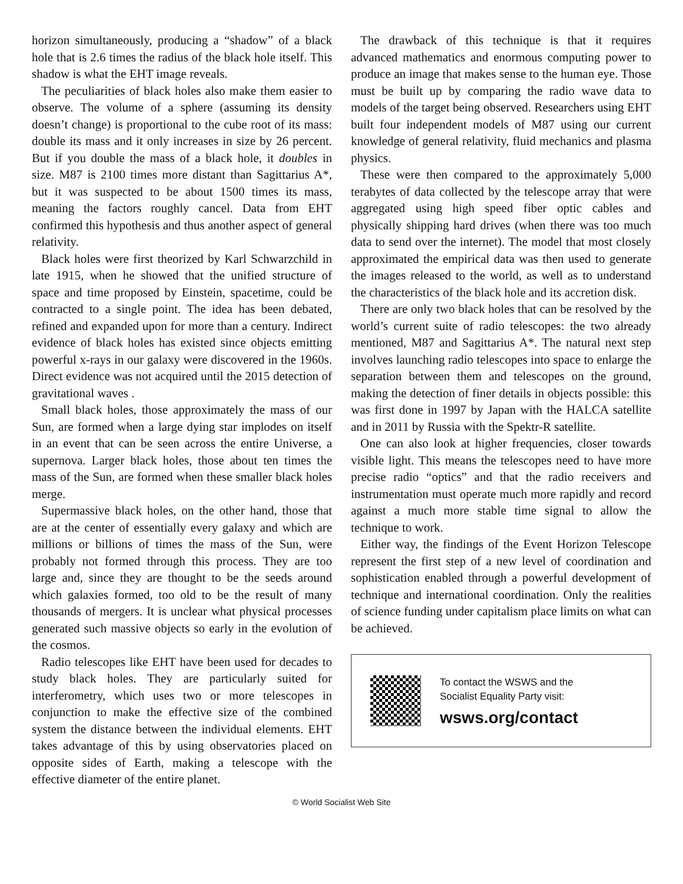horizon simultaneously, producing a “shadow” of a black hole that is 2.6 times the radius of the black hole itself. This shadow is what the EHT image reveals.
The peculiarities of black holes also make them easier to observe. The volume of a sphere (assuming its density doesn’t change) is proportional to the cube root of its mass: double its mass and it only increases in size by 26 percent. But if you double the mass of a black hole, it doubles in size. M87 is 2100 times more distant than Sagittarius A*, but it was suspected to be about 1500 times its mass, meaning the factors roughly cancel. Data from EHT confirmed this hypothesis and thus another aspect of general relativity.
Black holes were first theorized by Karl Schwarzchild in late 1915, when he showed that the unified structure of space and time proposed by Einstein, spacetime, could be contracted to a single point. The idea has been debated, refined and expanded upon for more than a century. Indirect evidence of black holes has existed since objects emitting powerful x-rays in our galaxy were discovered in the 1960s. Direct evidence was not acquired until the 2015 detection of gravitational waves .
Small black holes, those approximately the mass of our Sun, are formed when a large dying star implodes on itself in an event that can be seen across the entire Universe, a supernova. Larger black holes, those about ten times the mass of the Sun, are formed when these smaller black holes merge.
Supermassive black holes, on the other hand, those that are at the center of essentially every galaxy and which are millions or billions of times the mass of the Sun, were probably not formed through this process. They are too large and, since they are thought to be the seeds around which galaxies formed, too old to be the result of many thousands of mergers. It is unclear what physical processes generated such massive objects so early in the evolution of the cosmos.
Radio telescopes like EHT have been used for decades to study black holes. They are particularly suited for interferometry, which uses two or more telescopes in conjunction to make the effective size of the combined system the distance between the individual elements. EHT takes advantage of this by using observatories placed on opposite sides of Earth, making a telescope with the effective diameter of the entire planet.
The drawback of this technique is that it requires advanced mathematics and enormous computing power to produce an image that makes sense to the human eye. Those must be built up by comparing the radio wave data to models of the target being observed. Researchers using EHT built four independent models of M87 using our current knowledge of general relativity, fluid mechanics and plasma physics.
These were then compared to the approximately 5,000 terabytes of data collected by the telescope array that were aggregated using high speed fiber optic cables and physically shipping hard drives (when there was too much data to send over the internet). The model that most closely approximated the empirical data was then used to generate the images released to the world, as well as to understand the characteristics of the black hole and its accretion disk.
There are only two black holes that can be resolved by the world’s current suite of radio telescopes: the two already mentioned, M87 and Sagittarius A*. The natural next step involves launching radio telescopes into space to enlarge the separation between them and telescopes on the ground, making the detection of finer details in objects possible: this was first done in 1997 by Japan with the HALCA satellite and in 2011 by Russia with the Spektr-R satellite.
One can also look at higher frequencies, closer towards visible light. This means the telescopes need to have more precise radio “optics” and that the radio receivers and instrumentation must operate much more rapidly and record against a much more stable time signal to allow the technique to work.
Either way, the findings of the Event Horizon Telescope represent the first step of a new level of coordination and sophistication enabled through a powerful development of technique and international coordination. Only the realities of science funding under capitalism place limits on what can be achieved.
To contact the WSWS and the
Socialist Equality Party visit:
wsws.org/contact
© World Socialist Web Site